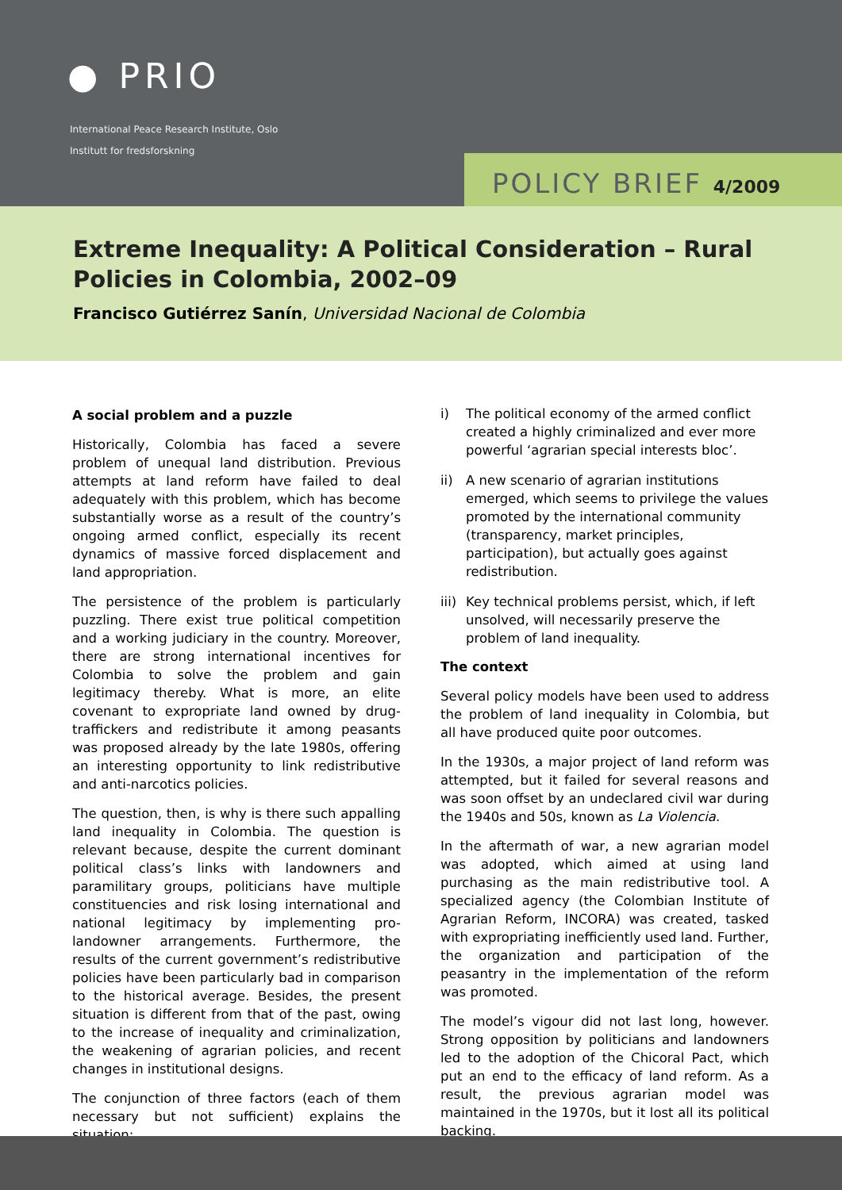● PRIO
International Peace Research Institute, Oslo
Institutt for fredsforskning
POLICY BRIEF 4/2009
Extreme Inequality: A Political Consideration – Rural Policies in Colombia, 2002–09
Francisco Gutiérrez Sanín, Universidad Nacional de Colombia
A social problem and a puzzle
Historically, Colombia has faced a severe problem of unequal land distribution. Previous attempts at land reform have failed to deal adequately with this problem, which has become substantially worse as a result of the country’s ongoing armed conflict, especially its recent dynamics of massive forced displacement and land appropriation.
The persistence of the problem is particularly puzzling. There exist true political competition and a working judiciary in the country. Moreover, there are strong international incentives for Colombia to solve the problem and gain legitimacy thereby. What is more, an elite covenant to expropriate land owned by drug-traffickers and redistribute it among peasants was proposed already by the late 1980s, offering an interesting opportunity to link redistributive and anti-narcotics policies.
The question, then, is why is there such appalling land inequality in Colombia. The question is relevant because, despite the current dominant political class’s links with landowners and paramilitary groups, politicians have multiple constituencies and risk losing international and national legitimacy by implementing pro-landowner arrangements. Furthermore, the results of the current government’s redistributive policies have been particularly bad in comparison to the historical average. Besides, the present situation is different from that of the past, owing to the increase of inequality and criminalization, the weakening of agrarian policies, and recent changes in institutional designs.
The conjunction of three factors (each of them necessary but not sufficient) explains the situation:
i) The political economy of the armed conflict created a highly criminalized and ever more powerful ‘agrarian special interests bloc’.
ii) A new scenario of agrarian institutions emerged, which seems to privilege the values promoted by the international community (transparency, market principles, participation), but actually goes against redistribution.
iii)
Key technical problems persist, which, if left unsolved, will necessarily preserve the problem of land inequality.
The context
Several policy models have been used to address the problem of land inequality in Colombia, but all have produced quite poor outcomes.
In the 1930s, a major project of land reform was attempted, but it failed for several reasons and was soon offset by an undeclared civil war during the 1940s and 50s, known as La Violencia.
In the aftermath of war, a new agrarian model was adopted, which aimed at using land purchasing as the main redistributive tool. A specialized agency (the Colombian Institute of Agrarian Reform, INCORA) was created, tasked with expropriating inefficiently used land. Further, the organization and participation of the peasantry in the implementation of the reform was promoted.
The model’s vigour did not last long, however. Strong opposition by politicians and landowners led to the adoption of the Chicoral Pact, which put an end to the efficacy of land reform. As a result, the previous agrarian model was maintained in the 1970s, but it lost all its political backing.